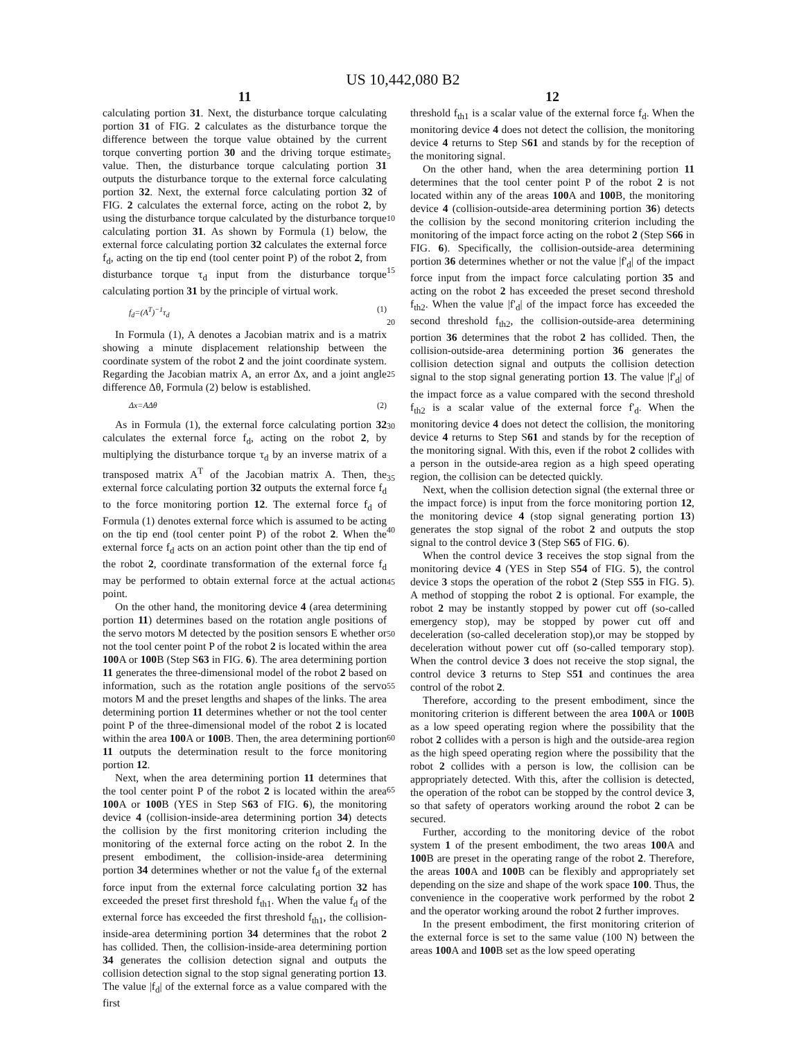US 10,442,080 B2
11
calculating portion 31. Next, the disturbance torque calculating portion 31 of FIG. 2 calculates as the disturbance torque the difference between the torque value obtained by the current torque converting portion 30 and the driving torque estimate value. Then, the disturbance torque calculating portion 31 outputs the disturbance torque to the external force calculating portion 32. Next, the external force calculating portion 32 of FIG. 2 calculates the external force, acting on the robot 2, by using the disturbance torque calculated by the disturbance torque calculating portion 31. As shown by Formula (1) below, the external force calculating portion 32 calculates the external force f<sub>d</sub>, acting on the tip end (tool center point P) of the robot 2, from disturbance torque τ<sub>d</sub> input from the disturbance torque calculating portion 31 by the principle of virtual work.
f<sub>d</sub>=(A<sup>T</sup>)<sup>−1</sup>τ<sub>d</sub> (1)
In Formula (1), A denotes a Jacobian matrix and is a matrix showing a minute displacement relationship between the coordinate system of the robot 2 and the joint coordinate system. Regarding the Jacobian matrix A, an error Δx, and a joint angle difference Δθ, Formula (2) below is established.
Δx=AΔθ (2)
As in Formula (1), the external force calculating portion 32 calculates the external force f<sub>d</sub>, acting on the robot 2, by multiplying the disturbance torque τ<sub>d</sub> by an inverse matrix of a transposed matrix A<sup>T</sup> of the Jacobian matrix A. Then, the external force calculating portion 32 outputs the external force f<sub>d</sub> to the force monitoring portion 12. The external force f<sub>d</sub> of Formula (1) denotes external force which is assumed to be acting on the tip end (tool center point P) of the robot 2. When the external force f<sub>d</sub> acts on an action point other than the tip end of the robot 2, coordinate transformation of the external force f<sub>d</sub> may be performed to obtain external force at the actual action point.
On the other hand, the monitoring device 4 (area determining portion 11) determines based on the rotation angle positions of the servo motors M detected by the position sensors E whether or not the tool center point P of the robot 2 is located within the area 100 A or 100 B (Step S63 in FIG. 6). The area determining portion 11 generates the three-dimensional model of the robot 2 based on information, such as the rotation angle positions of the servo motors M and the preset lengths and shapes of the links. The area determining portion 11 determines whether or not the tool center point P of the three-dimensional model of the robot 2 is located within the area 100 A or 100 B. Then, the area determining portion 11 outputs the determination result to the force monitoring portion 12.
Next, when the area determining portion 11 determines that the tool center point P of the robot 2 is located within the area 100 A or 100 B (YES in Step S63 of FIG. 6), the monitoring device 4 (collision-inside-area determining portion 34) detects the collision by the first monitoring criterion including the monitoring of the external force acting on the robot 2. In the present embodiment, the collision-inside-area determining portion 34 determines whether or not the value f<sub>d</sub> of the external force input from the external force calculating portion 32 has exceeded the preset first threshold f<sub>th1</sub>. When the value f<sub>d</sub> of the external force has exceeded the first threshold f<sub>th1</sub>, the collision-inside-area determining portion 34 determines that the robot 2 has collided. Then, the collision-inside-area determining portion 34 generates the collision detection signal and outputs the collision detection signal to the stop signal generating portion 13. The value |f<sub>d</sub>| of the external force as a value compared with the first
5
10
15
20
25
30
35
40
45
50
55
60
65
12
threshold f<sub>th1</sub> is a scalar value of the external force f<sub>d</sub>. When the monitoring device 4 does not detect the collision, the monitoring device 4 returns to Step S61 and stands by for the reception of the monitoring signal.
On the other hand, when the area determining portion 11 determines that the tool center point P of the robot 2 is not located within any of the areas 100 A and 100 B, the monitoring device 4 (collision-outside-area determining portion 36) detects the collision by the second monitoring criterion including the monitoring of the impact force acting on the robot 2 (Step S66 in FIG. 6). Specifically, the collision-outside-area determining portion 36 determines whether or not the value |f'<sub>d</sub>| of the impact force input from the impact force calculating portion 35 and acting on the robot 2 has exceeded the preset second threshold f<sub>th2</sub>. When the value |f'<sub>d</sub>| of the impact force has exceeded the second threshold f<sub>th2</sub>, the collision-outside-area determining portion 36 determines that the robot 2 has collided. Then, the collision-outside-area determining portion 36 generates the collision detection signal and outputs the collision detection signal to the stop signal generating portion 13. The value |f'<sub>d</sub>| of the impact force as a value compared with the second threshold f<sub>th2</sub> is a scalar value of the external force f'<sub>d</sub>. When the monitoring device 4 does not detect the collision, the monitoring device 4 returns to Step S61 and stands by for the reception of the monitoring signal. With this, even if the robot 2 collides with a person in the outside-area region as a high speed operating region, the collision can be detected quickly.
Next, when the collision detection signal (the external three or the impact force) is input from the force monitoring portion 12, the monitoring device 4 (stop signal generating portion 13) generates the stop signal of the robot 2 and outputs the stop signal to the control device 3 (Step S65 of FIG. 6).
When the control device 3 receives the stop signal from the monitoring device 4 (YES in Step S54 of FIG. 5), the control device 3 stops the operation of the robot 2 (Step S55 in FIG. 5). A method of stopping the robot 2 is optional. For example, the robot 2 may be instantly stopped by power cut off (so-called emergency stop), may be stopped by power cut off and deceleration (so-called deceleration stop),or may be stopped by deceleration without power cut off (so-called temporary stop). When the control device 3 does not receive the stop signal, the control device 3 returns to Step S51 and continues the area control of the robot 2.
Therefore, according to the present embodiment, since the monitoring criterion is different between the area 100 A or 100 B as a low speed operating region where the possibility that the robot 2 collides with a person is high and the outside-area region as the high speed operating region where the possibility that the robot 2 collides with a person is low, the collision can be appropriately detected. With this, after the collision is detected, the operation of the robot can be stopped by the control device 3, so that safety of operators working around the robot 2 can be secured.
Further, according to the monitoring device of the robot system 1 of the present embodiment, the two areas 100 A and 100 B are preset in the operating range of the robot 2. Therefore, the areas 100 A and 100 B can be flexibly and appropriately set depending on the size and shape of the work space 100. Thus, the convenience in the cooperative work performed by the robot 2 and the operator working around the robot 2 further improves.
In the present embodiment, the first monitoring criterion of the external force is set to the same value (100 N) between the areas 100 A and 100 B set as the low speed operating